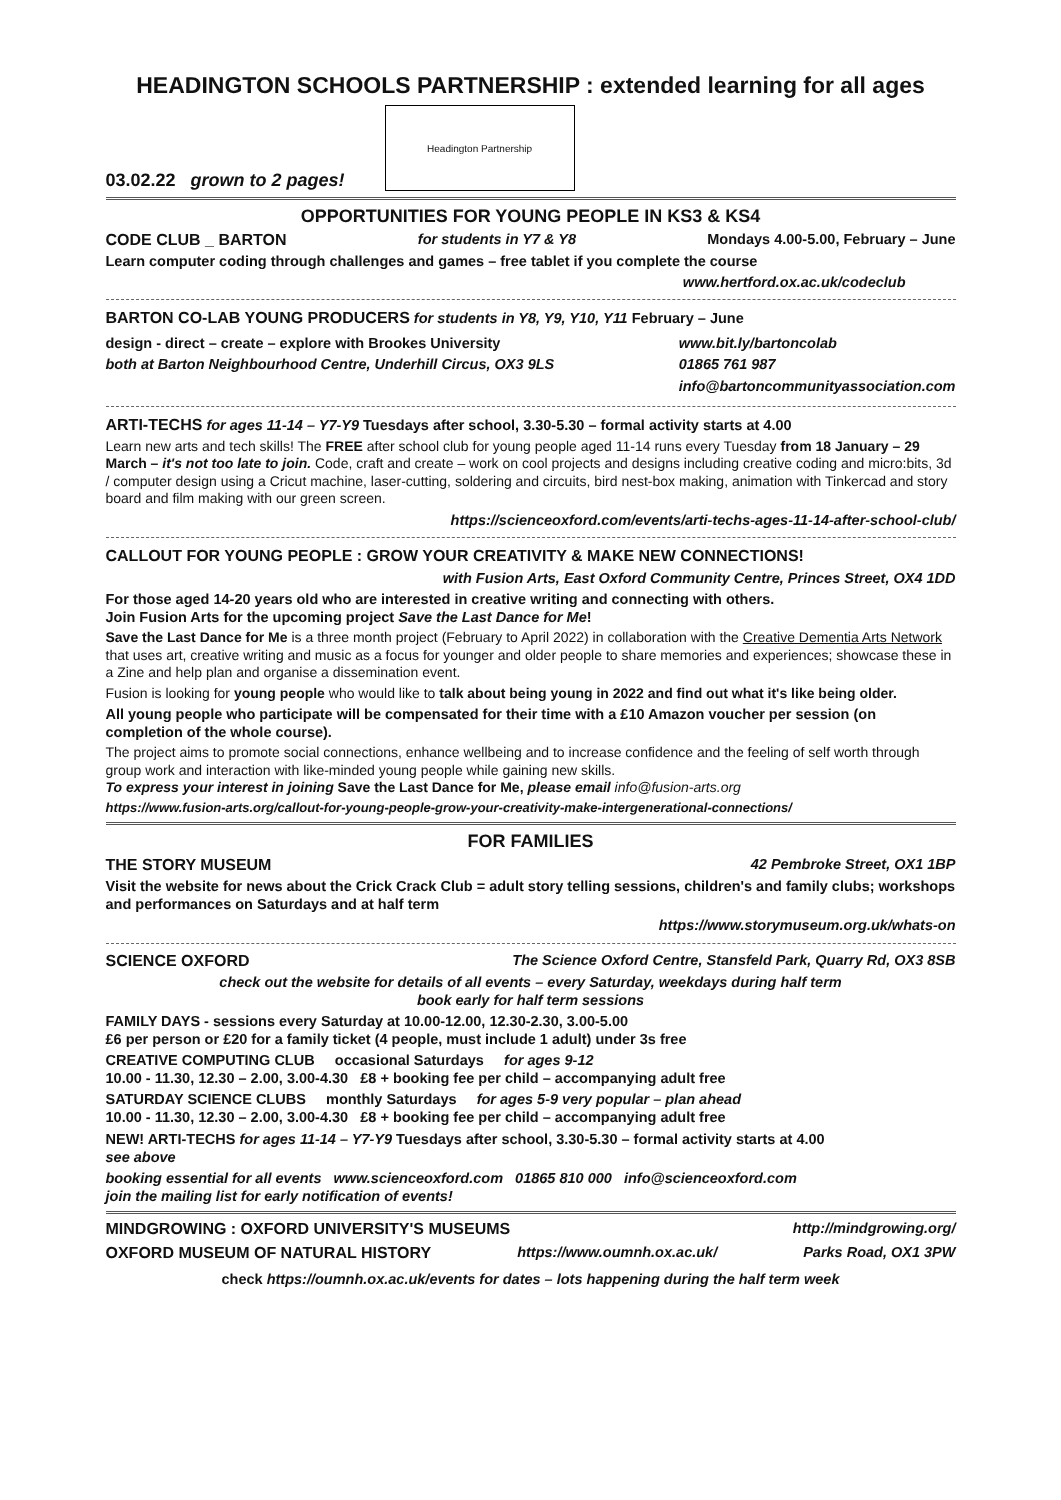HEADINGTON SCHOOLS PARTNERSHIP : extended learning for all ages
03.02.22 grown to 2 pages!
Headington Partnership
OPPORTUNITIES FOR YOUNG PEOPLE IN KS3 & KS4
CODE CLUB _ BARTON for students in Y7 & Y8 Mondays 4.00-5.00, February – June
Learn computer coding through challenges and games – free tablet if you complete the course
www.hertford.ox.ac.uk/codeclub
BARTON CO-LAB YOUNG PRODUCERS for students in Y8, Y9, Y10, Y11 February – June
design - direct – create – explore with Brookes University
both at Barton Neighbourhood Centre, Underhill Circus, OX3 9LS
www.bit.ly/bartoncolab
01865 761 987
info@bartoncommunityassociation.com
ARTI-TECHS for ages 11-14 – Y7-Y9 Tuesdays after school, 3.30-5.30 – formal activity starts at 4.00
Learn new arts and tech skills! The FREE after school club for young people aged 11-14 runs every Tuesday from 18 January – 29 March – it's not too late to join. Code, craft and create – work on cool projects and designs including creative coding and micro:bits, 3d / computer design using a Cricut machine, laser-cutting, soldering and circuits, bird nest-box making, animation with Tinkercad and story board and film making with our green screen.
https://scienceoxford.com/events/arti-techs-ages-11-14-after-school-club/
CALLOUT FOR YOUNG PEOPLE : GROW YOUR CREATIVITY & MAKE NEW CONNECTIONS!
with Fusion Arts, East Oxford Community Centre, Princes Street, OX4 1DD
For those aged 14-20 years old who are interested in creative writing and connecting with others.
Join Fusion Arts for the upcoming project Save the Last Dance for Me!
Save the Last Dance for Me is a three month project (February to April 2022) in collaboration with the Creative Dementia Arts Network that uses art, creative writing and music as a focus for younger and older people to share memories and experiences; showcase these in a Zine and help plan and organise a dissemination event.
Fusion is looking for young people who would like to talk about being young in 2022 and find out what it's like being older.
All young people who participate will be compensated for their time with a £10 Amazon voucher per session (on completion of the whole course).
The project aims to promote social connections, enhance wellbeing and to increase confidence and the feeling of self worth through group work and interaction with like-minded young people while gaining new skills.
To express your interest in joining Save the Last Dance for Me, please email info@fusion-arts.org
https://www.fusion-arts.org/callout-for-young-people-grow-your-creativity-make-intergenerational-connections/
FOR FAMILIES
THE STORY MUSEUM 42 Pembroke Street, OX1 1BP
Visit the website for news about the Crick Crack Club = adult story telling sessions, children's and family clubs; workshops and performances on Saturdays and at half term
https://www.storymuseum.org.uk/whats-on
SCIENCE OXFORD The Science Oxford Centre, Stansfeld Park, Quarry Rd, OX3 8SB
check out the website for details of all events – every Saturday, weekdays during half term
book early for half term sessions
FAMILY DAYS - sessions every Saturday at 10.00-12.00, 12.30-2.30, 3.00-5.00
£6 per person or £20 for a family ticket (4 people, must include 1 adult) under 3s free
CREATIVE COMPUTING CLUB occasional Saturdays for ages 9-12
10.00 - 11.30, 12.30 – 2.00, 3.00-4.30 £8 + booking fee per child – accompanying adult free
SATURDAY SCIENCE CLUBS monthly Saturdays for ages 5-9 very popular – plan ahead
10.00 - 11.30, 12.30 – 2.00, 3.00-4.30 £8 + booking fee per child – accompanying adult free
NEW! ARTI-TECHS for ages 11-14 – Y7-Y9 Tuesdays after school, 3.30-5.30 – formal activity starts at 4.00
see above
booking essential for all events www.scienceoxford.com 01865 810 000 info@scienceoxford.com
join the mailing list for early notification of events!
MINDGROWING : OXFORD UNIVERSITY'S MUSEUMS http://mindgrowing.org/
OXFORD MUSEUM OF NATURAL HISTORY https://www.oumnh.ox.ac.uk/ Parks Road, OX1 3PW
check https://oumnh.ox.ac.uk/events for dates – lots happening during the half term week